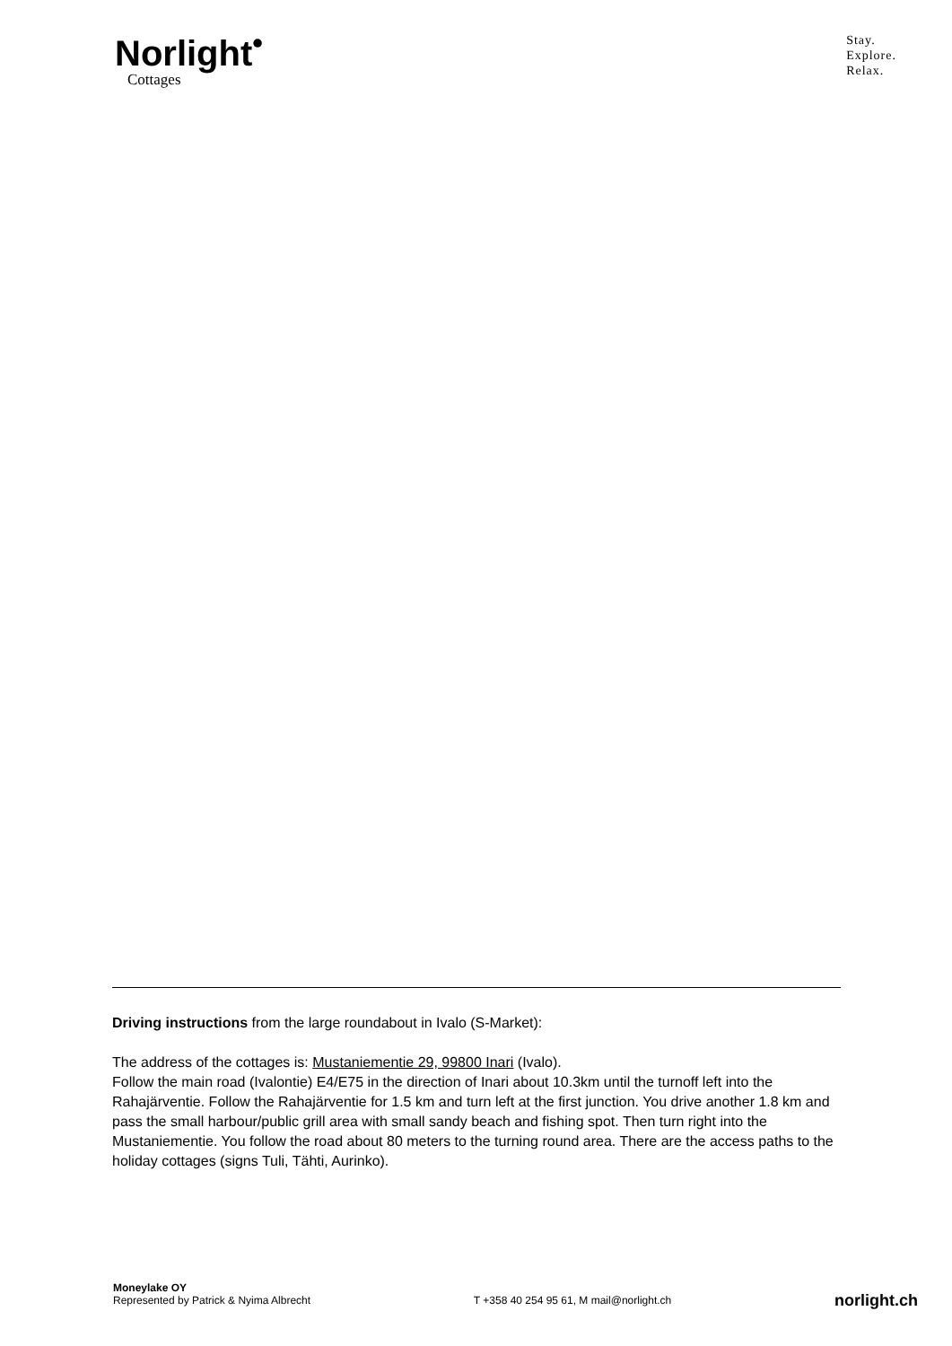Norlight<sup>•</sup>
Cottages
Stay.
Explore.
Relax.
Driving instructions from the large roundabout in Ivalo (S-Market):
The address of the cottages is: Mustaniementie 29, 99800 Inari (Ivalo).
Follow the main road (Ivalontie) E4/E75 in the direction of Inari about 10.3km until the turnoff left into the Rahajärventie. Follow the Rahajärventie for 1.5 km and turn left at the first junction. You drive another 1.8 km and pass the small harbour/public grill area with small sandy beach and fishing spot. Then turn right into the Mustaniementie. You follow the road about 80 meters to the turning round area. There are the access paths to the holiday cottages (signs Tuli, Tähti, Aurinko).
Moneylake OY
Represented by Patrick & Nyima Albrecht
T +358 40 254 95 61, M mail@norlight.ch
norlight.ch